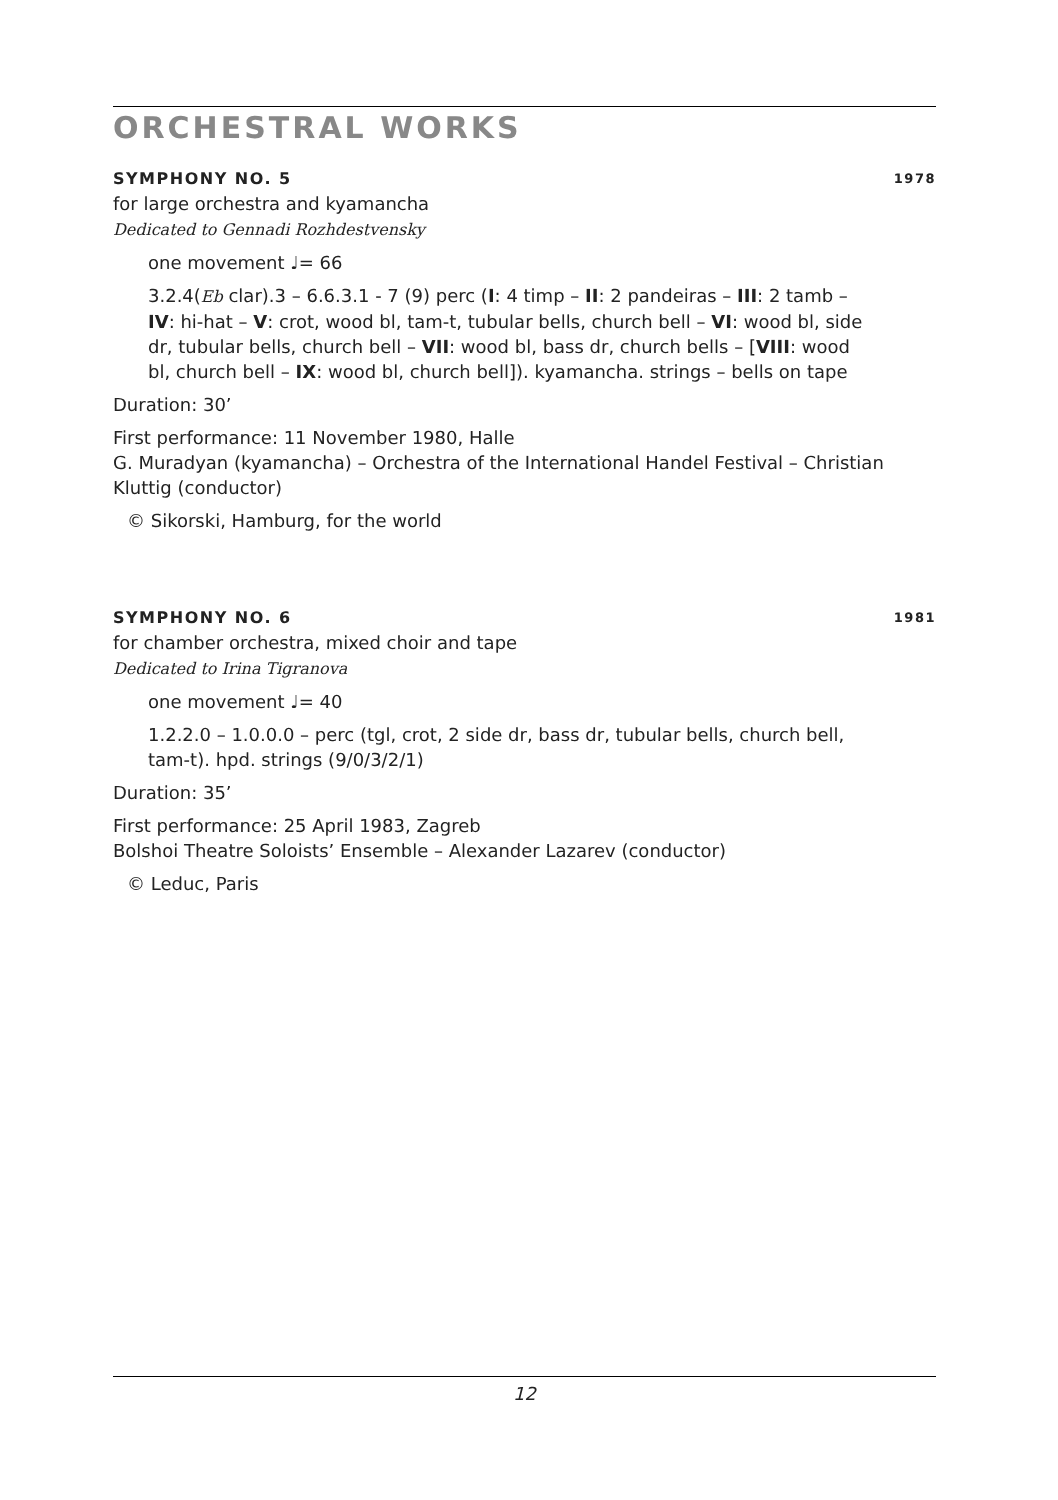ORCHESTRAL WORKS
SYMPHONY NO. 5 1978
for large orchestra and kyamancha
Dedicated to Gennadi Rozhdestvensky
one movement ♩= 66
3.2.4(Eb clar).3 – 6.6.3.1 - 7 (9) perc (I: 4 timp – II: 2 pandeiras – III: 2 tamb – IV: hi-hat – V: crot, wood bl, tam-t, tubular bells, church bell – VI: wood bl, side dr, tubular bells, church bell – VII: wood bl, bass dr, church bells – [VIII: wood bl, church bell – IX: wood bl, church bell]). kyamancha. strings – bells on tape
Duration: 30’
First performance: 11 November 1980, Halle
G. Muradyan (kyamancha) – Orchestra of the International Handel Festival – Christian Kluttig (conductor)
© Sikorski, Hamburg, for the world
SYMPHONY NO. 6 1981
for chamber orchestra, mixed choir and tape
Dedicated to Irina Tigranova
one movement ♩= 40
1.2.2.0 – 1.0.0.0 – perc (tgl, crot, 2 side dr, bass dr, tubular bells, church bell, tam-t). hpd. strings (9/0/3/2/1)
Duration: 35’
First performance: 25 April 1983, Zagreb
Bolshoi Theatre Soloists’ Ensemble – Alexander Lazarev (conductor)
© Leduc, Paris
12